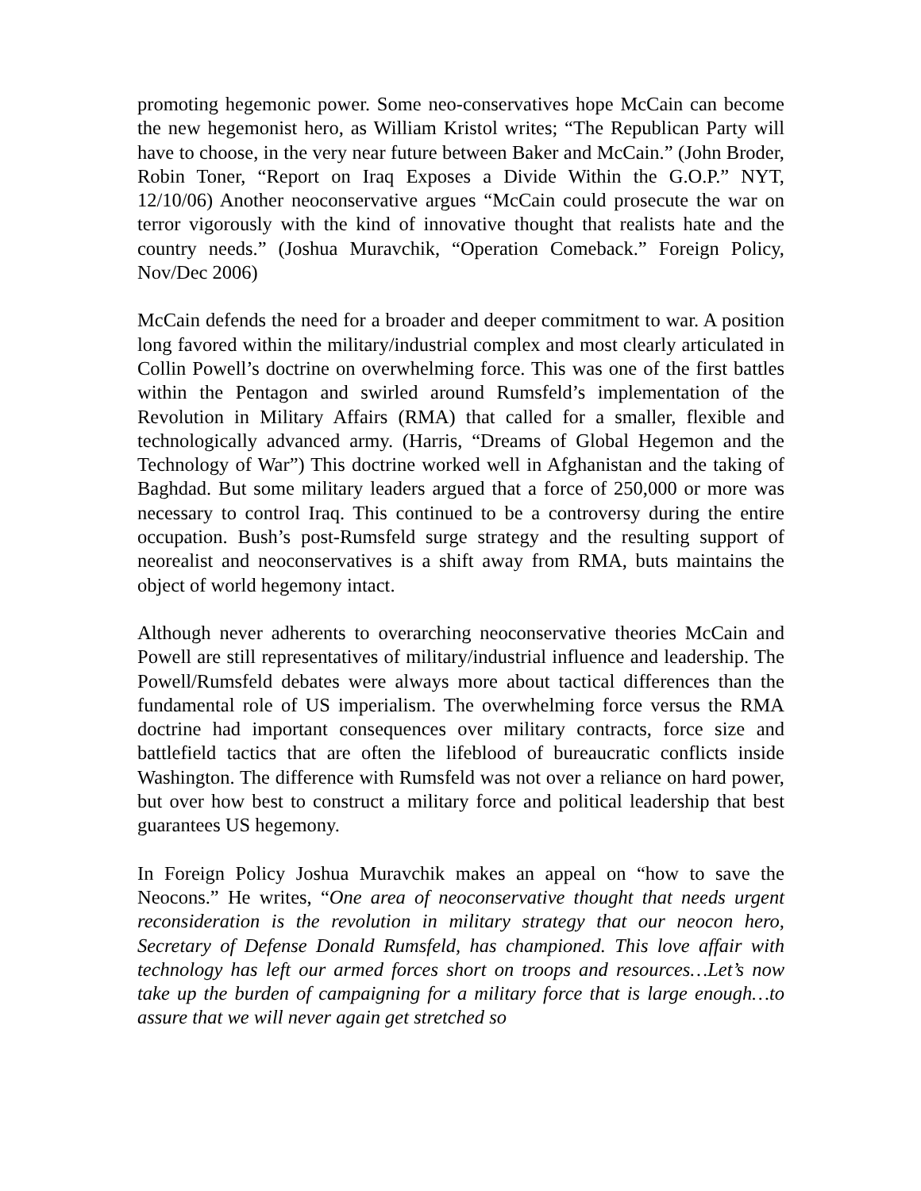promoting hegemonic power. Some neo-conservatives hope McCain can become the new hegemonist hero, as William Kristol writes; “The Republican Party will have to choose, in the very near future between Baker and McCain.” (John Broder, Robin Toner, “Report on Iraq Exposes a Divide Within the G.O.P.” NYT, 12/10/06) Another neoconservative argues “McCain could prosecute the war on terror vigorously with the kind of innovative thought that realists hate and the country needs.” (Joshua Muravchik, “Operation Comeback.” Foreign Policy, Nov/Dec 2006)
McCain defends the need for a broader and deeper commitment to war. A position long favored within the military/industrial complex and most clearly articulated in Collin Powell’s doctrine on overwhelming force. This was one of the first battles within the Pentagon and swirled around Rumsfeld’s implementation of the Revolution in Military Affairs (RMA) that called for a smaller, flexible and technologically advanced army. (Harris, “Dreams of Global Hegemon and the Technology of War”) This doctrine worked well in Afghanistan and the taking of Baghdad. But some military leaders argued that a force of 250,000 or more was necessary to control Iraq. This continued to be a controversy during the entire occupation. Bush’s post-Rumsfeld surge strategy and the resulting support of neorealist and neoconservatives is a shift away from RMA, buts maintains the object of world hegemony intact.
Although never adherents to overarching neoconservative theories McCain and Powell are still representatives of military/industrial influence and leadership. The Powell/Rumsfeld debates were always more about tactical differences than the fundamental role of US imperialism. The overwhelming force versus the RMA doctrine had important consequences over military contracts, force size and battlefield tactics that are often the lifeblood of bureaucratic conflicts inside Washington. The difference with Rumsfeld was not over a reliance on hard power, but over how best to construct a military force and political leadership that best guarantees US hegemony.
In Foreign Policy Joshua Muravchik makes an appeal on “how to save the Neocons.” He writes, “One area of neoconservative thought that needs urgent reconsideration is the revolution in military strategy that our neocon hero, Secretary of Defense Donald Rumsfeld, has championed. This love affair with technology has left our armed forces short on troops and resources…Let’s now take up the burden of campaigning for a military force that is large enough…to assure that we will never again get stretched so